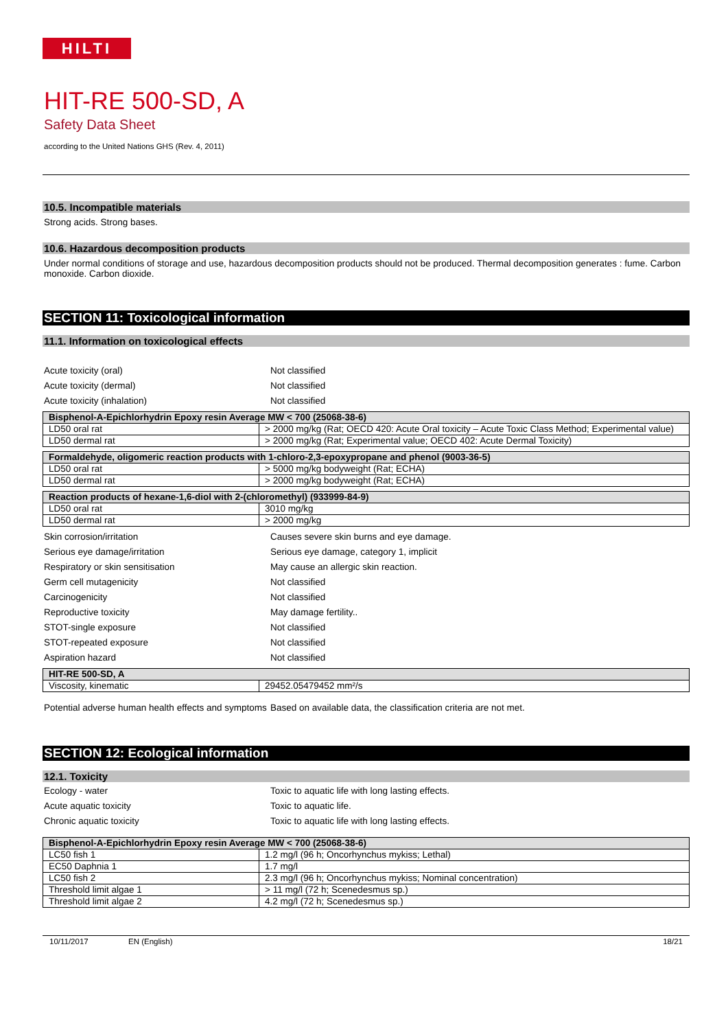HILTI
HIT-RE 500-SD, A
Safety Data Sheet
according to the United Nations GHS (Rev. 4, 2011)
10.5. Incompatible materials
Strong acids. Strong bases.
10.6. Hazardous decomposition products
Under normal conditions of storage and use, hazardous decomposition products should not be produced. Thermal decomposition generates : fume. Carbon monoxide. Carbon dioxide.
SECTION 11: Toxicological information
11.1. Information on toxicological effects
Acute toxicity (oral) Not classified
Acute toxicity (dermal) Not classified
Acute toxicity (inhalation) Not classified
| Bisphenol-A-Epichlorhydrin Epoxy resin Average MW < 700 (25068-38-6) | |
| --- | --- |
| LD50 oral rat | > 2000 mg/kg (Rat; OECD 420: Acute Oral toxicity – Acute Toxic Class Method; Experimental value) |
| LD50 dermal rat | > 2000 mg/kg (Rat; Experimental value; OECD 402: Acute Dermal Toxicity) |
| Formaldehyde, oligomeric reaction products with 1-chloro-2,3-epoxypropane and phenol (9003-36-5) | |
| --- | --- |
| LD50 oral rat | > 5000 mg/kg bodyweight (Rat; ECHA) |
| LD50 dermal rat | > 2000 mg/kg bodyweight (Rat; ECHA) |
| Reaction products of hexane-1,6-diol with 2-(chloromethyl) (933999-84-9) | |
| --- | --- |
| LD50 oral rat | 3010 mg/kg |
| LD50 dermal rat | > 2000 mg/kg |
Skin corrosion/irritation Causes severe skin burns and eye damage.
Serious eye damage/irritation Serious eye damage, category 1, implicit
Respiratory or skin sensitisation May cause an allergic skin reaction.
Germ cell mutagenicity Not classified
Carcinogenicity Not classified
Reproductive toxicity May damage fertility..
STOT-single exposure Not classified
STOT-repeated exposure Not classified
Aspiration hazard Not classified
| HIT-RE 500-SD, A | |
| --- | --- |
| Viscosity, kinematic | 29452.05479452 mm²/s |
Potential adverse human health effects and symptoms
Based on available data, the classification criteria are not met.
SECTION 12: Ecological information
12.1. Toxicity
Ecology - water Toxic to aquatic life with long lasting effects.
Acute aquatic toxicity Toxic to aquatic life.
Chronic aquatic toxicity Toxic to aquatic life with long lasting effects.
| Bisphenol-A-Epichlorhydrin Epoxy resin Average MW < 700 (25068-38-6) | |
| --- | --- |
| LC50 fish 1 | 1.2 mg/l (96 h; Oncorhynchus mykiss; Lethal) |
| EC50 Daphnia 1 | 1.7 mg/l |
| LC50 fish 2 | 2.3 mg/l (96 h; Oncorhynchus mykiss; Nominal concentration) |
| Threshold limit algae 1 | > 11 mg/l (72 h; Scenedesmus sp.) |
| Threshold limit algae 2 | 4.2 mg/l (72 h; Scenedesmus sp.) |
10/11/2017 EN (English) 18/21